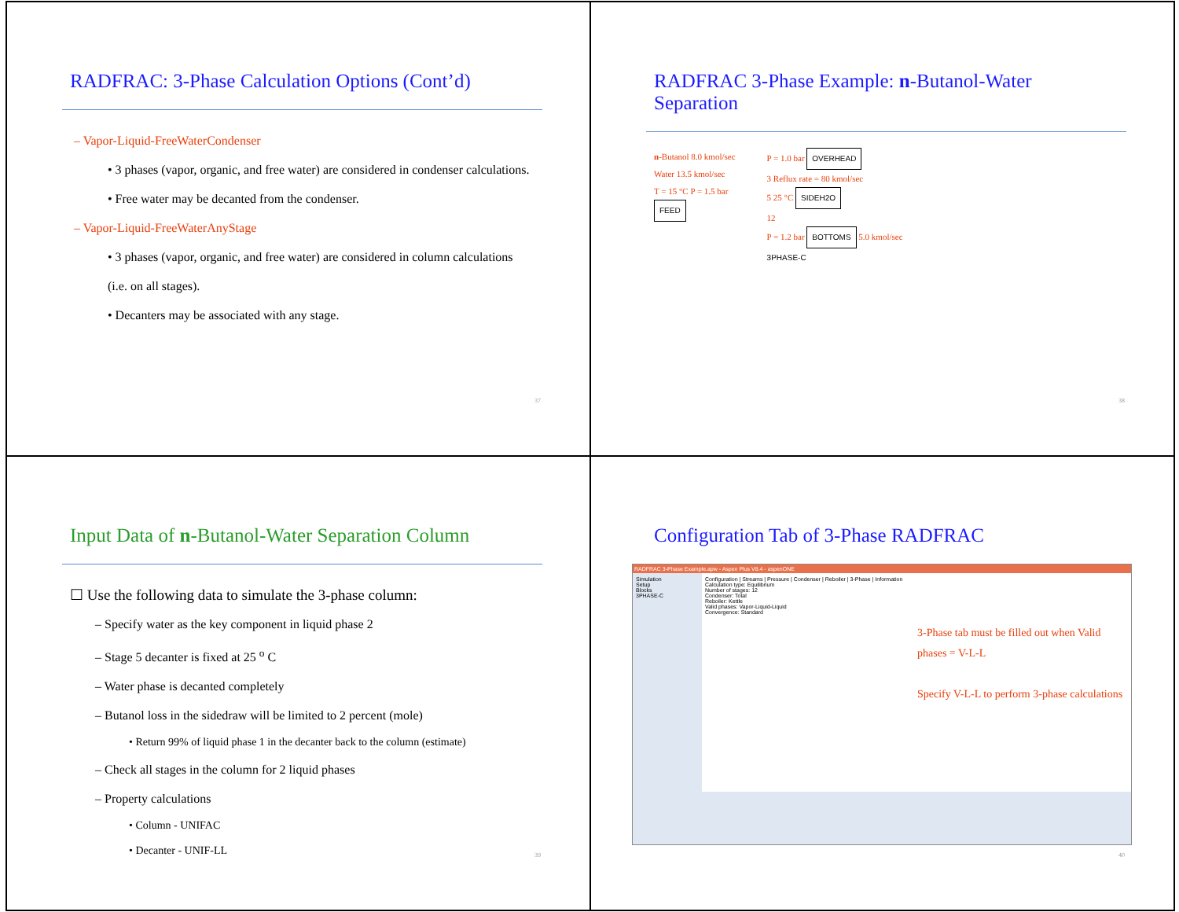RADFRAC: 3-Phase Calculation Options (Cont’d)
– Vapor-Liquid-FreeWaterCondenser
• 3 phases (vapor, organic, and free water) are considered in condenser calculations.
• Free water may be decanted from the condenser.
– Vapor-Liquid-FreeWaterAnyStage
• 3 phases (vapor, organic, and free water) are considered in column calculations (i.e. on all stages).
• Decanters may be associated with any stage.
37
RADFRAC 3-Phase Example: n-Butanol-Water Separation
n-Butanol 8.0 kmol/sec
Water 13.5 kmol/sec
T = 15 °C P = 1.5 bar
FEED
P = 1.0 bar OVERHEAD
3 Reflux rate = 80 kmol/sec
5 25 °C SIDEH2O
12
P = 1.2 bar BOTTOMS 5.0 kmol/sec
3PHASE-C
38
Input Data of n-Butanol-Water Separation Column
☐ Use the following data to simulate the 3-phase column:
– Specify water as the key component in liquid phase 2
– Stage 5 decanter is fixed at 25 <sup>o</sup> C
– Water phase is decanted completely
– Butanol loss in the sidedraw will be limited to 2 percent (mole)
• Return 99% of liquid phase 1 in the decanter back to the column (estimate)
– Check all stages in the column for 2 liquid phases
– Property calculations
• Column - UNIFAC
• Decanter - UNIF-LL
39
Configuration Tab of 3-Phase RADFRAC
RADFRAC 3-Phase Example.apw - Aspen Plus V8.4 - aspenONE
Simulation
Setup
Blocks
3PHASE-C
Configuration | Streams | Pressure | Condenser | Reboiler | 3-Phase | Information
Calculation type: Equilibrium
Number of stages: 12
Condenser: Total
Reboiler: Kettle
Valid phases: Vapor-Liquid-Liquid
Convergence: Standard
3-Phase tab must be filled out when Valid phases = V-L-L
Specify V-L-L to perform 3-phase calculations
40